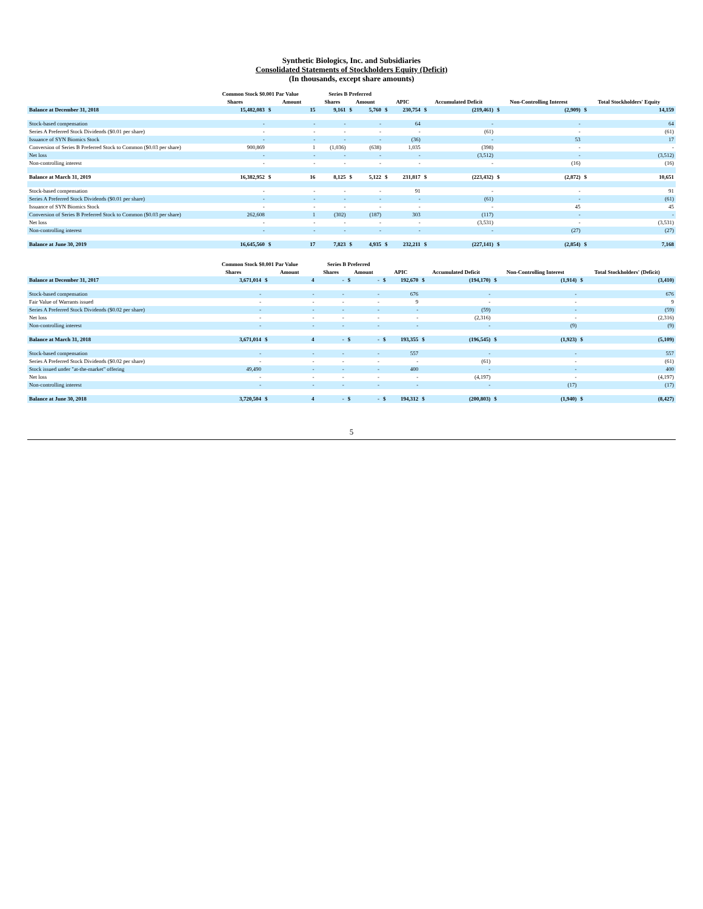Synthetic Biologics, Inc. and Subsidiaries
Consolidated Statements of Stockholders Equity (Deficit)
(In thousands, except share amounts)
| | Common Stock $0.001 Par Value | | | Series B Preferred | | | | | | | | | | |
| --- | --- | --- | --- | --- | --- | --- | --- | --- | --- | --- | --- | --- | --- | --- |
| | Shares | Amount | | Shares | Amount | | APIC | | Accumulated Deficit | | Non-Controlling Interest | | Total Stockholders' Equity | |
| Balance at December 31, 2018 | 15,482,083 | $ | 15 | 9,161 | $ | 5,760 | $ | 230,754 | $ | (219,461) | $ | (2,909) | $ | 14,159 |
| Stock-based compensation | - | | - | - | | - | | 64 | | - | | - | | 64 |
| Series A Preferred Stock Dividends ($0.01 per share) | - | | - | - | | - | | - | | (61) | | - | | (61) |
| Issuance of SYN Biomics Stock | - | | - | - | | - | | (36) | | - | | 53 | | 17 |
| Conversion of Series B Preferred Stock to Common ($0.03 per share) | 900,869 | | 1 | (1,036) | | (638) | | 1,035 | | (398) | | - | | - |
| Net loss | - | | - | - | | - | | - | | (3,512) | | - | | (3,512) |
| Non-controlling interest | - | | - | - | | - | | - | | - | | (16) | | (16) |
| Balance at March 31, 2019 | 16,382,952 | $ | 16 | 8,125 | $ | 5,122 | $ | 231,817 | $ | (223,432) | $ | (2,872) | $ | 10,651 |
| Stock-based compensation | - | | - | - | | - | | 91 | | - | | - | | 91 |
| Series A Preferred Stock Dividends ($0.01 per share) | - | | - | - | | - | | - | | (61) | | - | | (61) |
| Issuance of SYN Biomics Stock | - | | - | - | | - | | - | | - | | 45 | | 45 |
| Conversion of Series B Preferred Stock to Common ($0.03 per share) | 262,608 | | 1 | (302) | | (187) | | 303 | | (117) | | - | | - |
| Net loss | - | | - | - | | - | | - | | (3,531) | | - | | (3,531) |
| Non-controlling interest | - | | - | - | | - | | - | | - | | (27) | | (27) |
| Balance at June 30, 2019 | 16,645,560 | $ | 17 | 7,823 | $ | 4,935 | $ | 232,211 | $ | (227,141) | $ | (2,854) | $ | 7,168 |
| | Common Stock $0.001 Par Value | | | Series B Preferred | | | | | | | | | | |
| --- | --- | --- | --- | --- | --- | --- | --- | --- | --- | --- | --- | --- | --- | --- |
| | Shares | Amount | | Shares | Amount | | APIC | | Accumulated Deficit | | Non-Controlling Interest | | Total Stockholders' (Deficit) | |
| Balance at December 31, 2017 | 3,671,014 | $ | 4 | - | $ | - | $ | 192,670 | $ | (194,170) | $ | (1,914) | $ | (3,410) |
| Stock-based compensation | - | | - | - | | - | | 676 | | - | | - | | 676 |
| Fair Value of Warrants issued | - | | - | - | | - | | 9 | | - | | - | | 9 |
| Series A Preferred Stock Dividends ($0.02 per share) | - | | - | - | | - | | - | | (59) | | - | | (59) |
| Net loss | - | | - | - | | - | | - | | (2,316) | | - | | (2,316) |
| Non-controlling interest | - | | - | - | | - | | - | | - | | (9) | | (9) |
| Balance at March 31, 2018 | 3,671,014 | $ | 4 | - | $ | - | $ | 193,355 | $ | (196,545) | $ | (1,923) | $ | (5,109) |
| Stock-based compensation | - | | - | - | | - | | 557 | | - | | - | | 557 |
| Series A Preferred Stock Dividends ($0.02 per share) | - | | - | - | | - | | - | | (61) | | - | | (61) |
| Stock issued under "at-the-market" offering | 49,490 | | - | - | | - | | 400 | | - | | - | | 400 |
| Net loss | - | | - | - | | - | | - | | (4,197) | | - | | (4,197) |
| Non-controlling interest | - | | - | - | | - | | - | | - | | (17) | | (17) |
| Balance at June 30, 2018 | 3,720,504 | $ | 4 | - | $ | - | $ | 194,312 | $ | (200,803) | $ | (1,940) | $ | (8,427) |
5